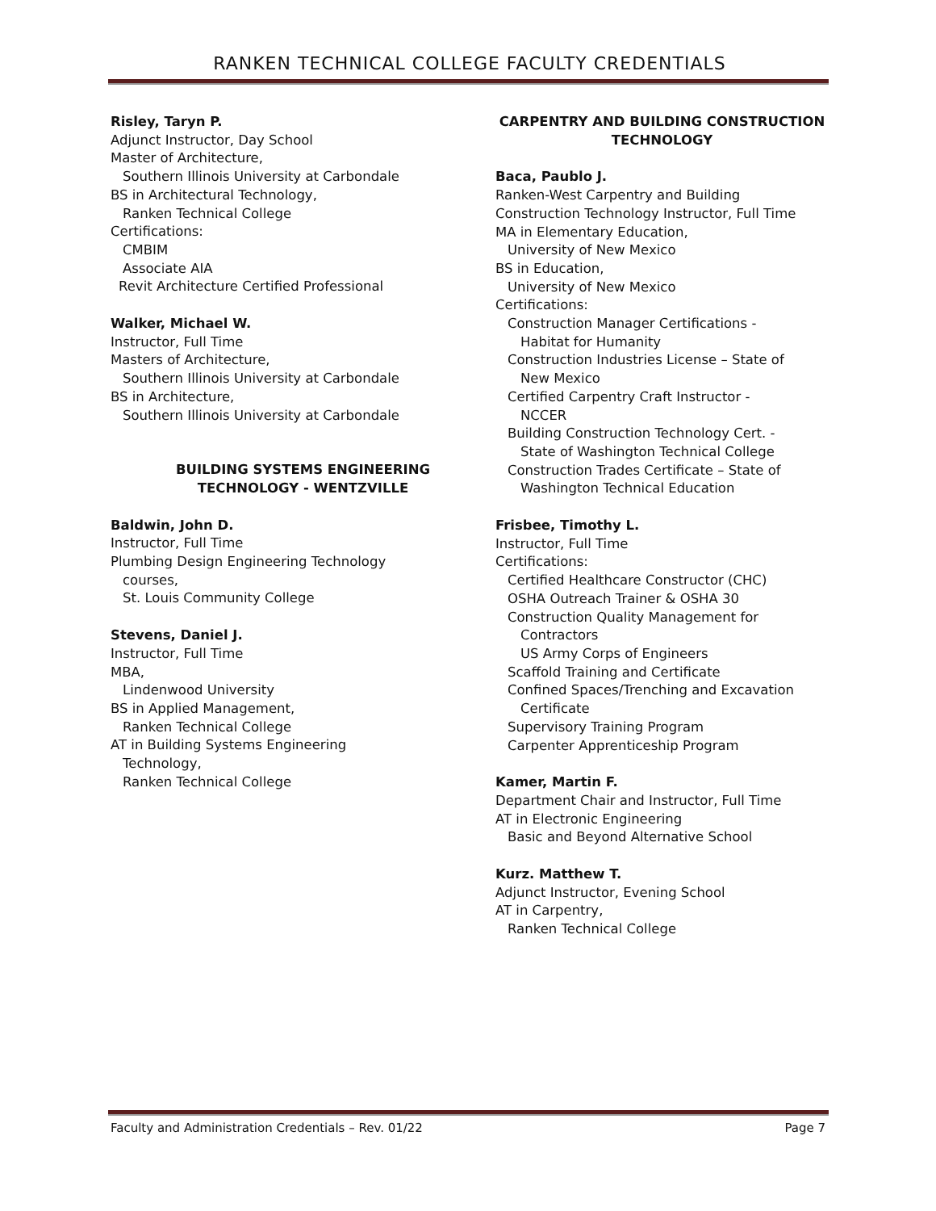RANKEN TECHNICAL COLLEGE FACULTY CREDENTIALS
Risley, Taryn P.
Adjunct Instructor, Day School
Master of Architecture,
Southern Illinois University at Carbondale
BS in Architectural Technology,
Ranken Technical College
Certifications:
CMBIM
Associate AIA
Revit Architecture Certified Professional
Walker, Michael W.
Instructor, Full Time
Masters of Architecture,
Southern Illinois University at Carbondale
BS in Architecture,
Southern Illinois University at Carbondale
BUILDING SYSTEMS ENGINEERING
TECHNOLOGY - WENTZVILLE
Baldwin, John D.
Instructor, Full Time
Plumbing Design Engineering Technology
courses,
St. Louis Community College
Stevens, Daniel J.
Instructor, Full Time
MBA,
Lindenwood University
BS in Applied Management,
Ranken Technical College
AT in Building Systems Engineering
Technology,
Ranken Technical College
CARPENTRY AND BUILDING CONSTRUCTION
TECHNOLOGY
Baca, Paublo J.
Ranken-West Carpentry and Building
Construction Technology Instructor, Full Time
MA in Elementary Education,
University of New Mexico
BS in Education,
University of New Mexico
Certifications:
Construction Manager Certifications -
Habitat for Humanity
Construction Industries License – State of
New Mexico
Certified Carpentry Craft Instructor -
NCCER
Building Construction Technology Cert. -
State of Washington Technical College
Construction Trades Certificate – State of
Washington Technical Education
Frisbee, Timothy L.
Instructor, Full Time
Certifications:
Certified Healthcare Constructor (CHC)
OSHA Outreach Trainer & OSHA 30
Construction Quality Management for
Contractors
US Army Corps of Engineers
Scaffold Training and Certificate
Confined Spaces/Trenching and Excavation
Certificate
Supervisory Training Program
Carpenter Apprenticeship Program
Kamer, Martin F.
Department Chair and Instructor, Full Time
AT in Electronic Engineering
Basic and Beyond Alternative School
Kurz. Matthew T.
Adjunct Instructor, Evening School
AT in Carpentry,
Ranken Technical College
Faculty and Administration Credentials – Rev. 01/22 Page 7